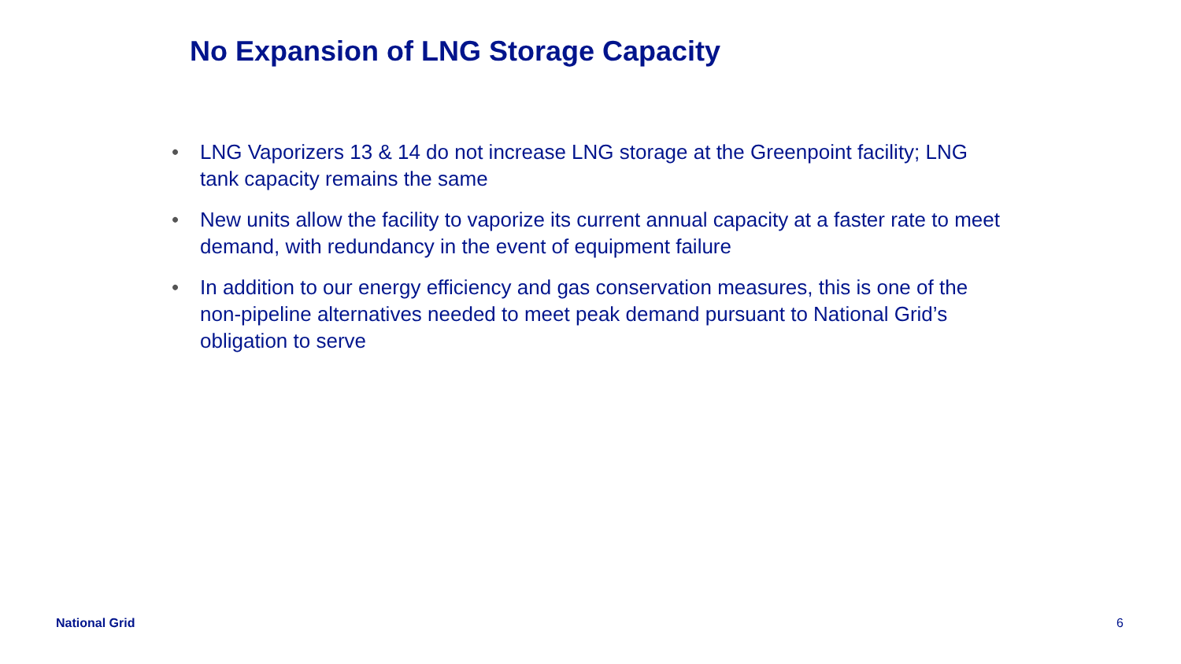No Expansion of LNG Storage Capacity
• LNG Vaporizers 13 & 14 do not increase LNG storage at the Greenpoint facility; LNG tank capacity remains the same
• New units allow the facility to vaporize its current annual capacity at a faster rate to meet demand, with redundancy in the event of equipment failure
• In addition to our energy efficiency and gas conservation measures, this is one of the non-pipeline alternatives needed to meet peak demand pursuant to National Grid’s obligation to serve
National Grid 6